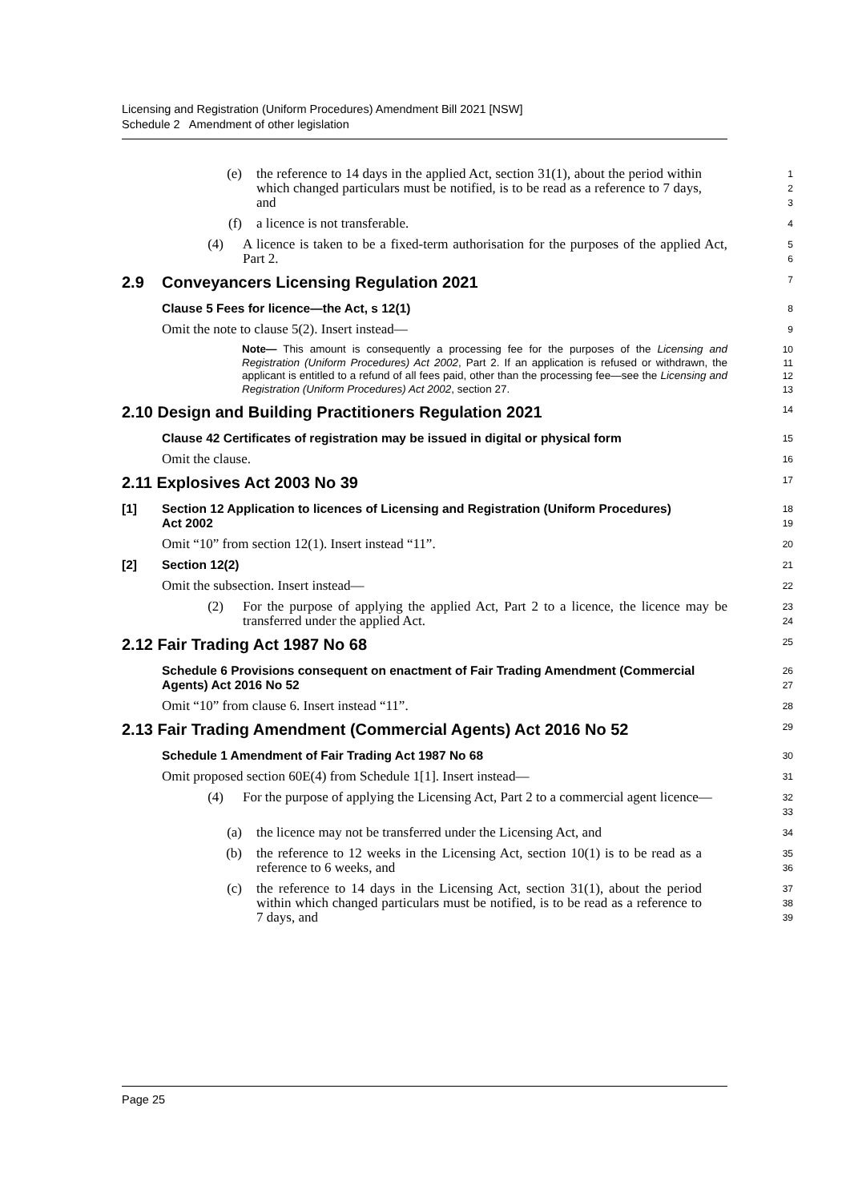Licensing and Registration (Uniform Procedures) Amendment Bill 2021 [NSW]
Schedule 2 Amendment of other legislation
(e) the reference to 14 days in the applied Act, section 31(1), about the period within which changed particulars must be notified, is to be read as a reference to 7 days, and
1
2
3
(f) a licence is not transferable.
4
(4) A licence is taken to be a fixed-term authorisation for the purposes of the applied Act, Part 2.
5
6
2.9 Conveyancers Licensing Regulation 2021
7
Clause 5 Fees for licence—the Act, s 12(1)
8
Omit the note to clause 5(2). Insert instead—
9
Note— This amount is consequently a processing fee for the purposes of the Licensing and Registration (Uniform Procedures) Act 2002, Part 2. If an application is refused or withdrawn, the applicant is entitled to a refund of all fees paid, other than the processing fee—see the Licensing and Registration (Uniform Procedures) Act 2002, section 27.
10
11
12
13
2.10 Design and Building Practitioners Regulation 2021
14
Clause 42 Certificates of registration may be issued in digital or physical form
15
Omit the clause.
16
2.11 Explosives Act 2003 No 39
17
[1] Section 12 Application to licences of Licensing and Registration (Uniform Procedures) Act 2002
18
19
Omit “10” from section 12(1). Insert instead “11”.
20
[2] Section 12(2)
21
Omit the subsection. Insert instead—
22
(2) For the purpose of applying the applied Act, Part 2 to a licence, the licence may be transferred under the applied Act.
23
24
2.12 Fair Trading Act 1987 No 68
25
Schedule 6 Provisions consequent on enactment of Fair Trading Amendment (Commercial Agents) Act 2016 No 52
26
27
Omit “10” from clause 6. Insert instead “11”.
28
2.13 Fair Trading Amendment (Commercial Agents) Act 2016 No 52
29
Schedule 1 Amendment of Fair Trading Act 1987 No 68
30
Omit proposed section 60E(4) from Schedule 1[1]. Insert instead—
31
(4) For the purpose of applying the Licensing Act, Part 2 to a commercial agent licence—
32
33
(a) the licence may not be transferred under the Licensing Act, and
34
(b) the reference to 12 weeks in the Licensing Act, section 10(1) is to be read as a reference to 6 weeks, and
35
36
(c) the reference to 14 days in the Licensing Act, section 31(1), about the period within which changed particulars must be notified, is to be read as a reference to 7 days, and
37
38
39
Page 25